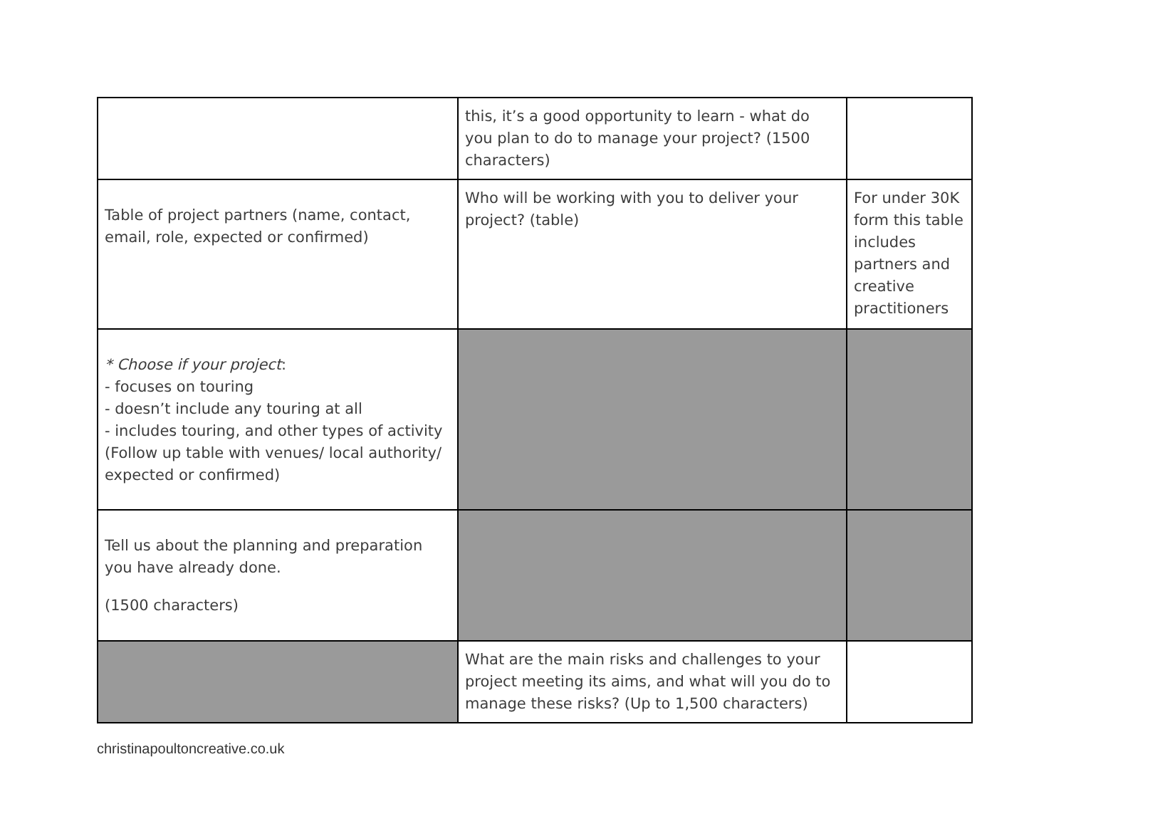| | this, it’s a good opportunity to learn - what do you plan to do to manage your project? (1500 characters) | |
| Table of project partners (name, contact, email, role, expected or confirmed) | Who will be working with you to deliver your project? (table) | For under 30K form this table includes partners and creative practitioners |
| * Choose if your project : - focuses on touring - doesn’t include any touring at all - includes touring, and other types of activity (Follow up table with venues/ local authority/ expected or confirmed) | | |
| Tell us about the planning and preparation you have already done. (1500 characters) | | |
| | What are the main risks and challenges to your project meeting its aims, and what will you do to manage these risks? (Up to 1,500 characters) | |
christinapoultoncreative.co.uk